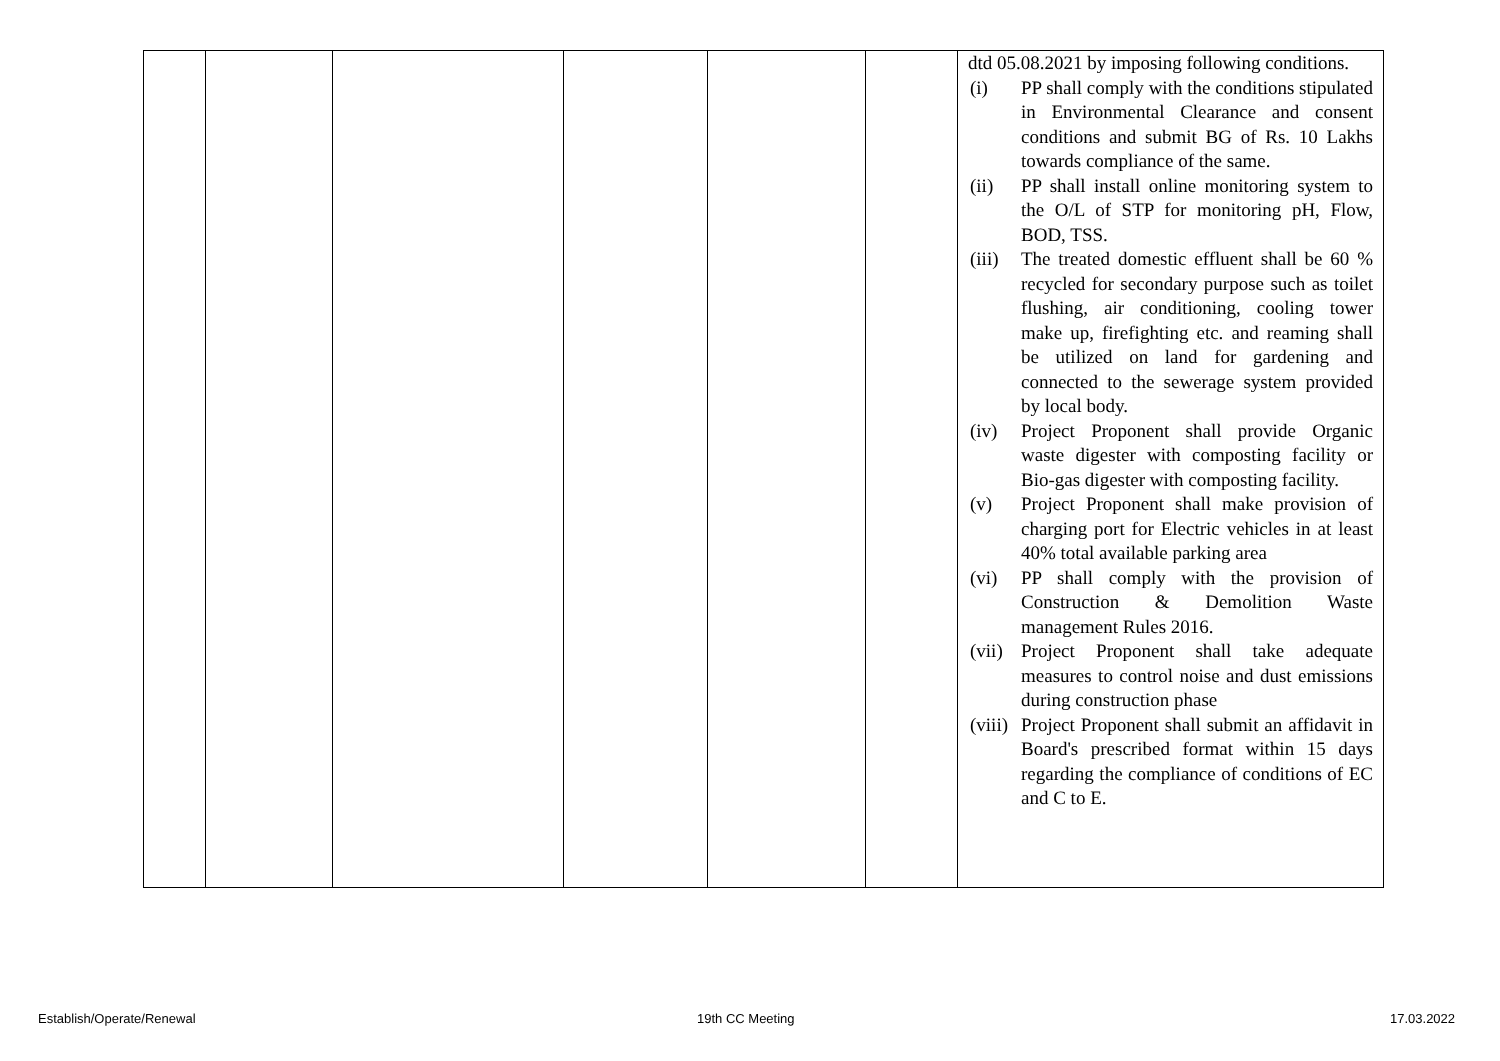| | | | | | | dtd 05.08.2021 by imposing following conditions. (i) PP shall comply with the conditions stipulated in Environmental Clearance and consent conditions and submit BG of Rs. 10 Lakhs towards compliance of the same. (ii) PP shall install online monitoring system to the O/L of STP for monitoring pH, Flow, BOD, TSS. (iii) The treated domestic effluent shall be 60 % recycled for secondary purpose such as toilet flushing, air conditioning, cooling tower make up, firefighting etc. and reaming shall be utilized on land for gardening and connected to the sewerage system provided by local body. (iv) Project Proponent shall provide Organic waste digester with composting facility or Bio-gas digester with composting facility. (v) Project Proponent shall make provision of charging port for Electric vehicles in at least 40% total available parking area (vi) PP shall comply with the provision of Construction & Demolition Waste management Rules 2016. (vii) Project Proponent shall take adequate measures to control noise and dust emissions during construction phase (viii) Project Proponent shall submit an affidavit in Board's prescribed format within 15 days regarding the compliance of conditions of EC and C to E. |
Establish/Operate/Renewal 19th CC Meeting 17.03.2022